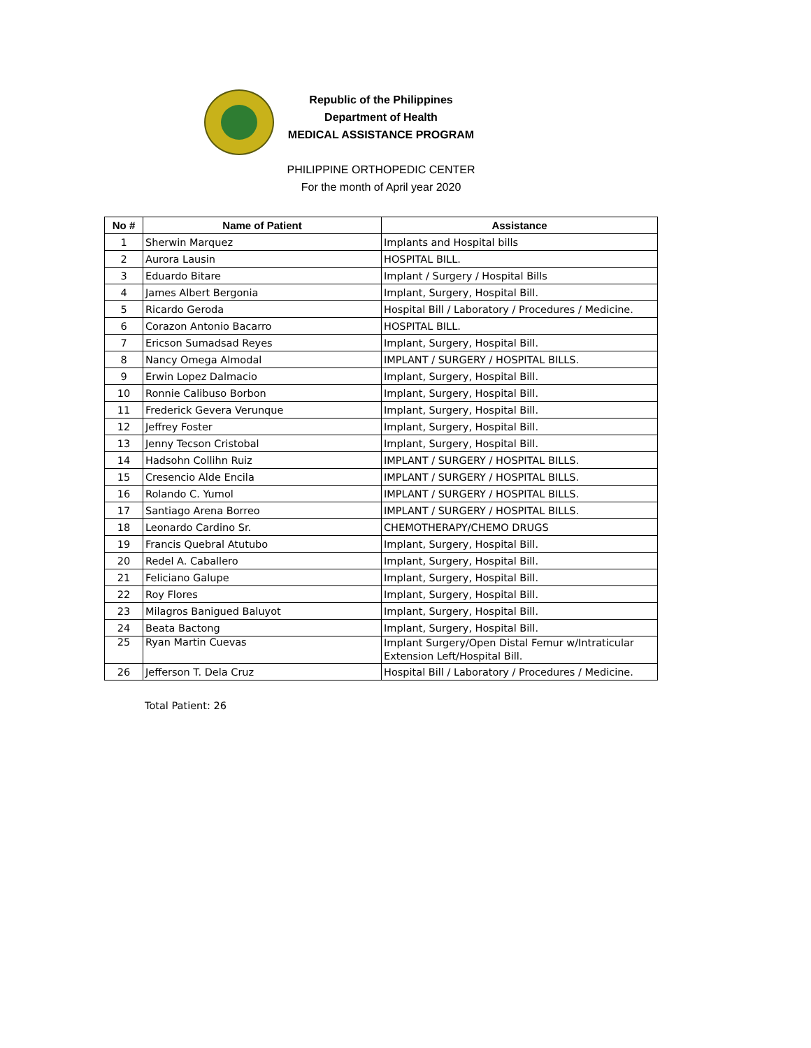Republic of the Philippines
Department of Health
MEDICAL ASSISTANCE PROGRAM
PHILIPPINE ORTHOPEDIC CENTER
For the month of April year 2020
| No # | Name of Patient | Assistance |
| --- | --- | --- |
| 1 | Sherwin Marquez | Implants and Hospital bills |
| 2 | Aurora Lausin | HOSPITAL BILL. |
| 3 | Eduardo Bitare | Implant / Surgery / Hospital Bills |
| 4 | James Albert Bergonia | Implant, Surgery, Hospital Bill. |
| 5 | Ricardo Geroda | Hospital Bill / Laboratory / Procedures / Medicine. |
| 6 | Corazon Antonio Bacarro | HOSPITAL BILL. |
| 7 | Ericson Sumadsad Reyes | Implant, Surgery, Hospital Bill. |
| 8 | Nancy Omega Almodal | IMPLANT / SURGERY / HOSPITAL BILLS. |
| 9 | Erwin Lopez Dalmacio | Implant, Surgery, Hospital Bill. |
| 10 | Ronnie Calibuso Borbon | Implant, Surgery, Hospital Bill. |
| 11 | Frederick Gevera Verunque | Implant, Surgery, Hospital Bill. |
| 12 | Jeffrey Foster | Implant, Surgery, Hospital Bill. |
| 13 | Jenny Tecson Cristobal | Implant, Surgery, Hospital Bill. |
| 14 | Hadsohn Collihn Ruiz | IMPLANT / SURGERY / HOSPITAL BILLS. |
| 15 | Cresencio Alde Encila | IMPLANT / SURGERY / HOSPITAL BILLS. |
| 16 | Rolando C. Yumol | IMPLANT / SURGERY / HOSPITAL BILLS. |
| 17 | Santiago Arena Borreo | IMPLANT / SURGERY / HOSPITAL BILLS. |
| 18 | Leonardo Cardino Sr. | CHEMOTHERAPY/CHEMO DRUGS |
| 19 | Francis Quebral Atutubo | Implant, Surgery, Hospital Bill. |
| 20 | Redel A. Caballero | Implant, Surgery, Hospital Bill. |
| 21 | Feliciano Galupe | Implant, Surgery, Hospital Bill. |
| 22 | Roy Flores | Implant, Surgery, Hospital Bill. |
| 23 | Milagros Banigued Baluyot | Implant, Surgery, Hospital Bill. |
| 24 | Beata Bactong | Implant, Surgery, Hospital Bill. |
| 25 | Ryan Martin Cuevas | Implant Surgery/Open Distal Femur w/Intraticular Extension Left/Hospital Bill. |
| 26 | Jefferson T. Dela Cruz | Hospital Bill / Laboratory / Procedures / Medicine. |
Total Patient: 26